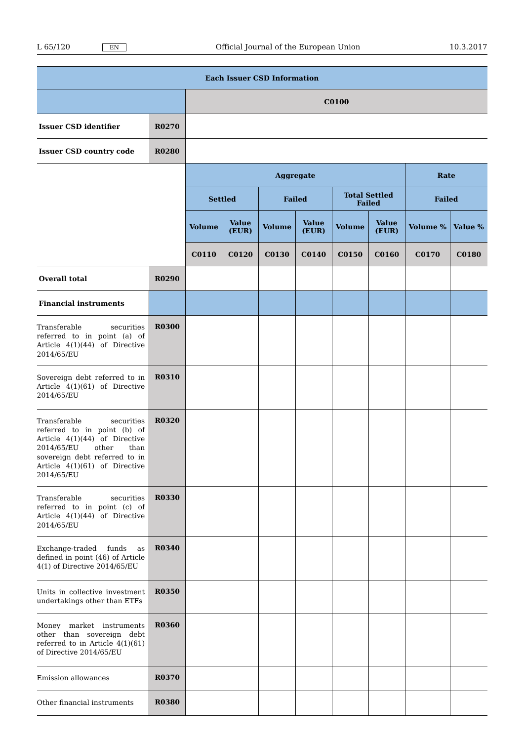L 65/120 EN Official Journal of the European Union 10.3.2017
| Each Issuer CSD Information | | | | | | | | | |
| --- | --- | --- | --- | --- | --- | --- | --- | --- | --- |
| | | C0100 | | | | | | | |
| Issuer CSD identifier | R0270 | | | | | | | | |
| Issuer CSD country code | R0280 | | | | | | | | |
| | | Aggregate | | | | | | Rate | |
| | | Settled | | Failed | | Total Settled Failed | | Failed | |
| | | Volume | Value (EUR) | Volume | Value (EUR) | Volume | Value (EUR) | Volume % | Value % |
| | | C0110 | C0120 | C0130 | C0140 | C0150 | C0160 | C0170 | C0180 |
| Overall total | R0290 | | | | | | | | |
| Financial instruments | | | | | | | | | |
| Transferable securities referred to in point (a) of Article 4(1)(44) of Directive 2014/65/EU | R0300 | | | | | | | | |
| Sovereign debt referred to in Article 4(1)(61) of Directive 2014/65/EU | R0310 | | | | | | | | |
| Transferable securities referred to in point (b) of Article 4(1)(44) of Directive 2014/65/EU other than sovereign debt referred to in Article 4(1)(61) of Directive 2014/65/EU | R0320 | | | | | | | | |
| Transferable securities referred to in point (c) of Article 4(1)(44) of Directive 2014/65/EU | R0330 | | | | | | | | |
| Exchange-traded funds as defined in point (46) of Article 4(1) of Directive 2014/65/EU | R0340 | | | | | | | | |
| Units in collective investment undertakings other than ETFs | R0350 | | | | | | | | |
| Money market instruments other than sovereign debt referred to in Article 4(1)(61) of Directive 2014/65/EU | R0360 | | | | | | | | |
| Emission allowances | R0370 | | | | | | | | |
| Other financial instruments | R0380 | | | | | | | | |